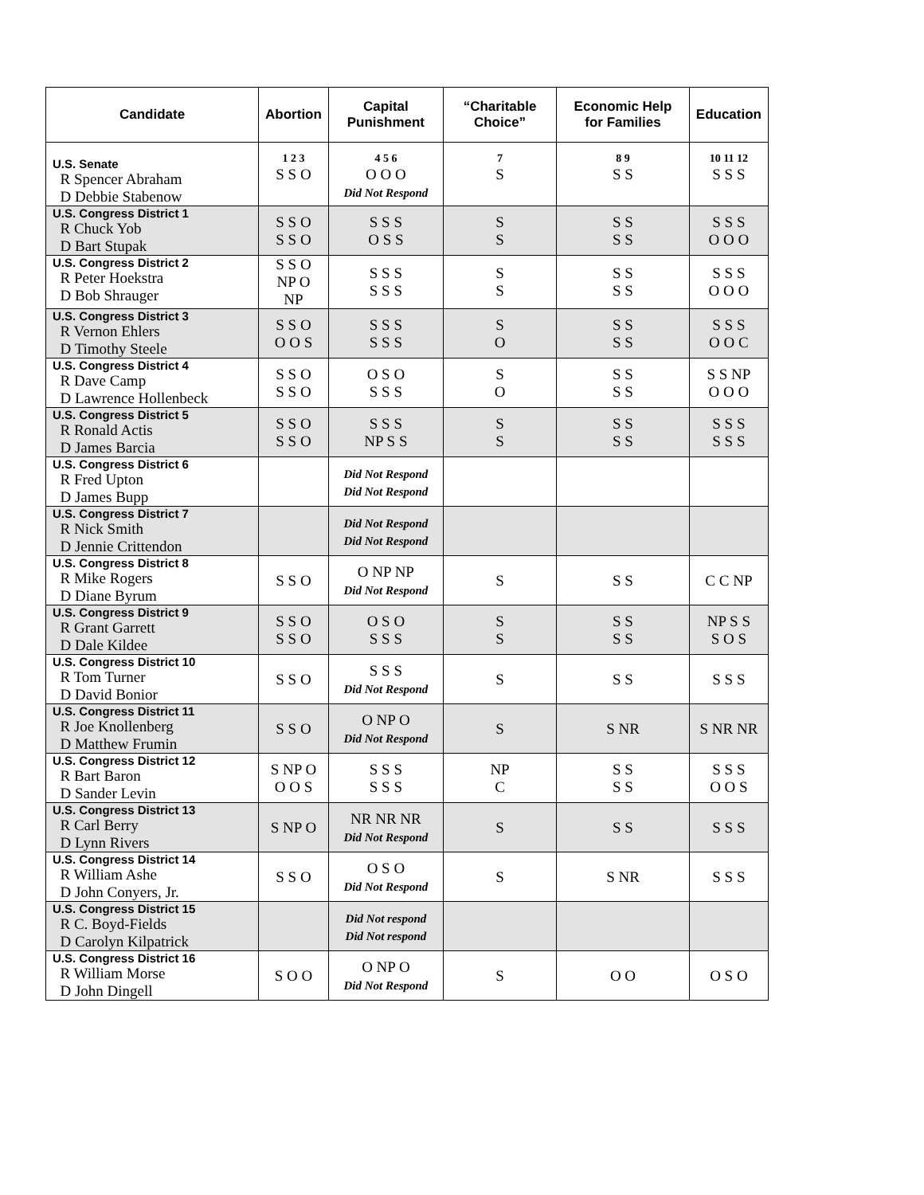| Candidate | Abortion | Capital Punishment | “Charitable Choice” | Economic Help for Families | Education |
| --- | --- | --- | --- | --- | --- |
| U.S. Senate R Spencer Abraham D Debbie Stabenow | 1 2 3 S S O | 4 5 6 O O O Did Not Respond | 7 S | 8 9 S S | 10 11 12 S S S |
| U.S. Congress District 1 R Chuck Yob D Bart Stupak | S S O S S O | S S S O S S | S S | S S S S | S S S O O O |
| U.S. Congress District 2 R Peter Hoekstra D Bob Shrauger | S S O NP O NP | S S S S S S | S S | S S S S | S S S O O O |
| U.S. Congress District 3 R Vernon Ehlers D Timothy Steele | S S O O O S | S S S S S S | S O | S S S S | S S S O O C |
| U.S. Congress District 4 R Dave Camp D Lawrence Hollenbeck | S S O S S O | O S O S S S | S O | S S S S | S S NP O O O |
| U.S. Congress District 5 R Ronald Actis D James Barcia | S S O S S O | S S S NP S S | S S | S S S S | S S S S S S |
| U.S. Congress District 6 R Fred Upton D James Bupp | | Did Not Respond Did Not Respond | | | |
| U.S. Congress District 7 R Nick Smith D Jennie Crittendon | | Did Not Respond Did Not Respond | | | |
| U.S. Congress District 8 R Mike Rogers D Diane Byrum | S S O | O NP NP Did Not Respond | S | S S | C C NP |
| U.S. Congress District 9 R Grant Garrett D Dale Kildee | S S O S S O | O S O S S S | S S | S S S S | NP S S S O S |
| U.S. Congress District 10 R Tom Turner D David Bonior | S S O | S S S Did Not Respond | S | S S | S S S |
| U.S. Congress District 11 R Joe Knollenberg D Matthew Frumin | S S O | O NP O Did Not Respond | S | S NR | S NR NR |
| U.S. Congress District 12 R Bart Baron D Sander Levin | S NP O O O S | S S S S S S | NP C | S S S S | S S S O O S |
| U.S. Congress District 13 R Carl Berry D Lynn Rivers | S NP O | NR NR NR Did Not Respond | S | S S | S S S |
| U.S. Congress District 14 R William Ashe D John Conyers, Jr. | S S O | O S O Did Not Respond | S | S NR | S S S |
| U.S. Congress District 15 R C. Boyd-Fields D Carolyn Kilpatrick | | Did Not respond Did Not respond | | | |
| U.S. Congress District 16 R William Morse D John Dingell | S O O | O NP O Did Not Respond | S | O O | O S O |